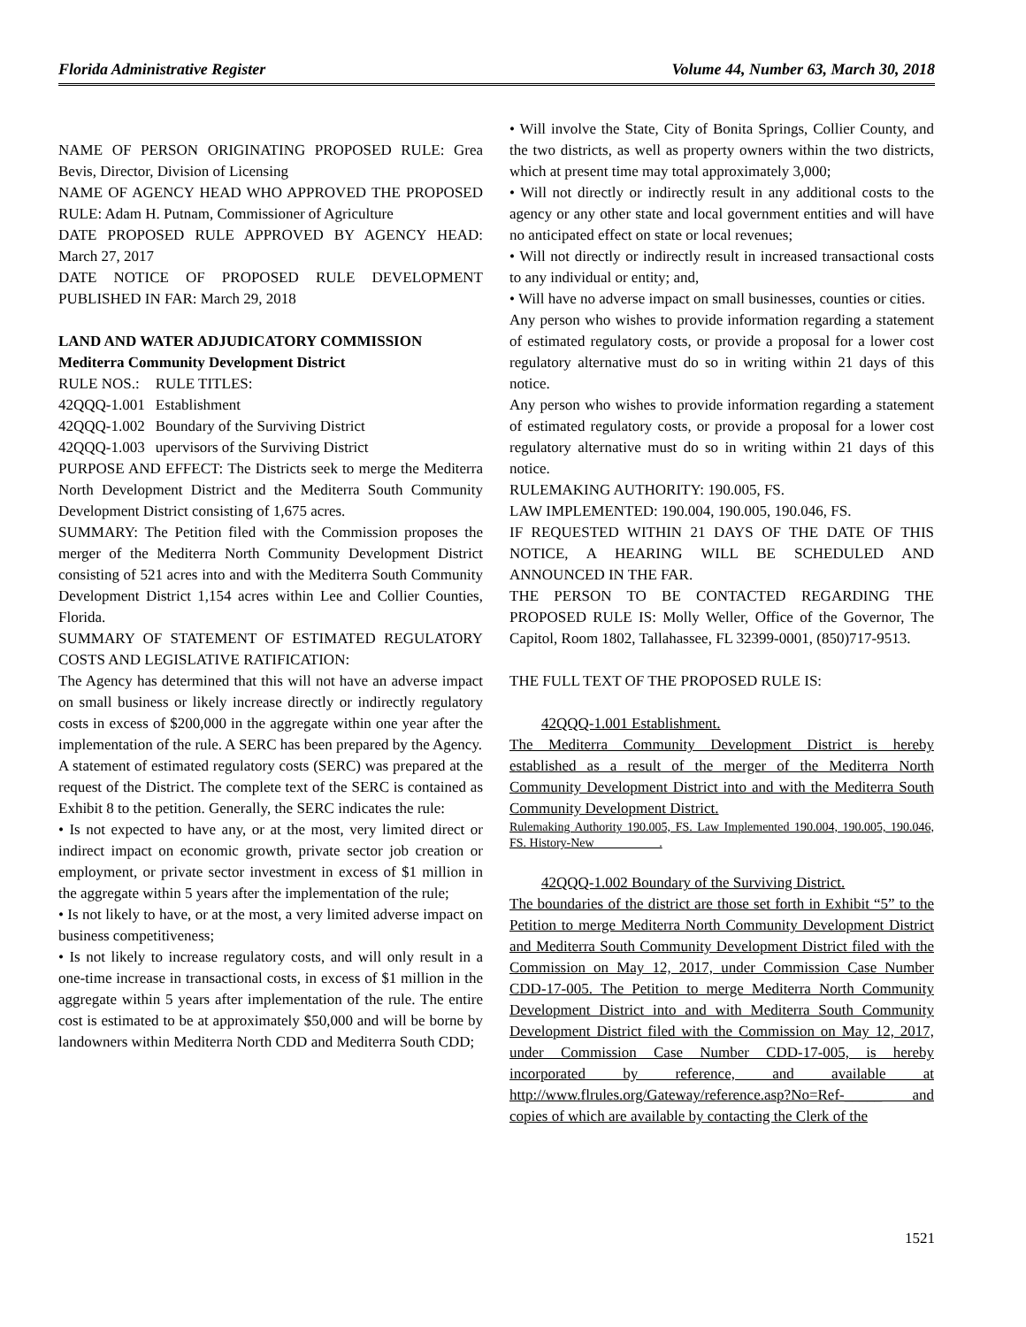Florida Administrative Register Volume 44, Number 63, March 30, 2018
NAME OF PERSON ORIGINATING PROPOSED RULE: Grea Bevis, Director, Division of Licensing
NAME OF AGENCY HEAD WHO APPROVED THE PROPOSED RULE: Adam H. Putnam, Commissioner of Agriculture
DATE PROPOSED RULE APPROVED BY AGENCY HEAD: March 27, 2017
DATE NOTICE OF PROPOSED RULE DEVELOPMENT PUBLISHED IN FAR: March 29, 2018
LAND AND WATER ADJUDICATORY COMMISSION
Mediterra Community Development District
| RULE NOS.: | RULE TITLES: |
| 42QQQ-1.001 | Establishment |
| 42QQQ-1.002 | Boundary of the Surviving District |
| 42QQQ-1.003 | upervisors of the Surviving District |
PURPOSE AND EFFECT: The Districts seek to merge the Mediterra North Development District and the Mediterra South Community Development District consisting of 1,675 acres.
SUMMARY: The Petition filed with the Commission proposes the merger of the Mediterra North Community Development District consisting of 521 acres into and with the Mediterra South Community Development District 1,154 acres within Lee and Collier Counties, Florida.
SUMMARY OF STATEMENT OF ESTIMATED REGULATORY COSTS AND LEGISLATIVE RATIFICATION:
The Agency has determined that this will not have an adverse impact on small business or likely increase directly or indirectly regulatory costs in excess of $200,000 in the aggregate within one year after the implementation of the rule. A SERC has been prepared by the Agency.
A statement of estimated regulatory costs (SERC) was prepared at the request of the District. The complete text of the SERC is contained as Exhibit 8 to the petition. Generally, the SERC indicates the rule:
• Is not expected to have any, or at the most, very limited direct or indirect impact on economic growth, private sector job creation or employment, or private sector investment in excess of $1 million in the aggregate within 5 years after the implementation of the rule;
• Is not likely to have, or at the most, a very limited adverse impact on business competitiveness;
• Is not likely to increase regulatory costs, and will only result in a one-time increase in transactional costs, in excess of $1 million in the aggregate within 5 years after implementation of the rule. The entire cost is estimated to be at approximately $50,000 and will be borne by landowners within Mediterra North CDD and Mediterra South CDD;
• Will involve the State, City of Bonita Springs, Collier County, and the two districts, as well as property owners within the two districts, which at present time may total approximately 3,000;
• Will not directly or indirectly result in any additional costs to the agency or any other state and local government entities and will have no anticipated effect on state or local revenues;
• Will not directly or indirectly result in increased transactional costs to any individual or entity; and,
• Will have no adverse impact on small businesses, counties or cities.
Any person who wishes to provide information regarding a statement of estimated regulatory costs, or provide a proposal for a lower cost regulatory alternative must do so in writing within 21 days of this notice.
Any person who wishes to provide information regarding a statement of estimated regulatory costs, or provide a proposal for a lower cost regulatory alternative must do so in writing within 21 days of this notice.
RULEMAKING AUTHORITY: 190.005, FS.
LAW IMPLEMENTED: 190.004, 190.005, 190.046, FS.
IF REQUESTED WITHIN 21 DAYS OF THE DATE OF THIS NOTICE, A HEARING WILL BE SCHEDULED AND ANNOUNCED IN THE FAR.
THE PERSON TO BE CONTACTED REGARDING THE PROPOSED RULE IS: Molly Weller, Office of the Governor, The Capitol, Room 1802, Tallahassee, FL 32399-0001, (850)717-9513.
THE FULL TEXT OF THE PROPOSED RULE IS:
42QQQ-1.001 Establishment.
The Mediterra Community Development District is hereby established as a result of the merger of the Mediterra North Community Development District into and with the Mediterra South Community Development District.
Rulemaking Authority 190.005, FS. Law Implemented 190.004, 190.005, 190.046, FS. History-New __________.
42QQQ-1.002 Boundary of the Surviving District.
The boundaries of the district are those set forth in Exhibit “5” to the Petition to merge Mediterra North Community Development District and Mediterra South Community Development District filed with the Commission on May 12, 2017, under Commission Case Number CDD-17-005. The Petition to merge Mediterra North Community Development District into and with Mediterra South Community Development District filed with the Commission on May 12, 2017, under Commission Case Number CDD-17-005, is hereby incorporated by reference, and available at http://www.flrules.org/Gateway/reference.asp?No=Ref-_____ and copies of which are available by contacting the Clerk of the
1521